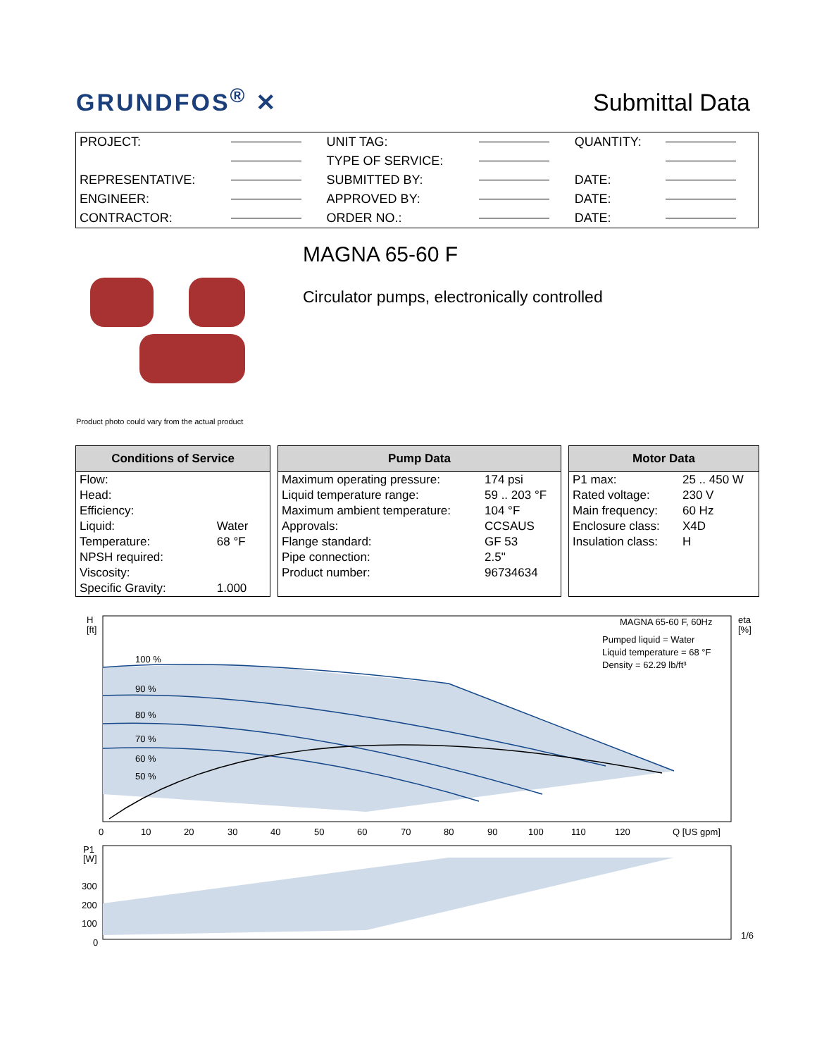GRUNDFOS<sup>®</sup> ✕
Submittal Data
| PROJECT: | | UNIT TAG: | | QUANTITY: | |
| | | TYPE OF SERVICE: | | | |
| REPRESENTATIVE: | | SUBMITTED BY: | | DATE: | |
| ENGINEER: | | APPROVED BY: | | DATE: | |
| CONTRACTOR: | | ORDER NO.: | | DATE: | |
MAGNA 65-60 F
Circulator pumps, electronically controlled
Product photo could vary from the actual product
| Conditions of Service | |
| --- | --- |
| Flow: | |
| Head: | |
| Efficiency: | |
| Liquid: | Water |
| Temperature: | 68 °F |
| NPSH required: | |
| Viscosity: | |
| Specific Gravity: | 1.000 |
| Pump Data | |
| --- | --- |
| Maximum operating pressure: | 174 psi |
| Liquid temperature range: | 59 .. 203 °F |
| Maximum ambient temperature: | 104 °F |
| Approvals: | CCSAUS |
| Flange standard: | GF 53 |
| Pipe connection: | 2.5" |
| Product number: | 96734634 |
| Motor Data | |
| --- | --- |
| P1 max: | 25 .. 450 W |
| Rated voltage: | 230 V |
| Main frequency: | 60 Hz |
| Enclosure class: | X4D |
| Insulation class: | H |
H
[ft]
100 %
90 %
80 %
70 %
60 %
50 %
MAGNA 65-60 F, 60Hz
Pumped liquid = Water
Liquid temperature = 68 °F
Density = 62.29 lb/ft³
eta
[%]
0
10
20
30
40
50
60
70
80
90
100
110
120
Q [US gpm]
P1
[W]
300
200
100
0
1/6